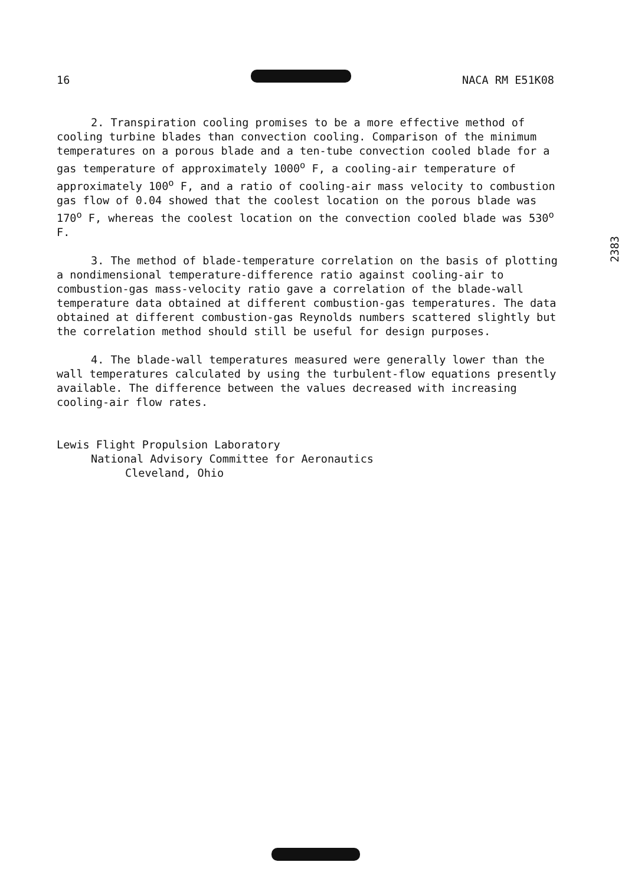16 NACA RM E51K08
2383
2. Transpiration cooling promises to be a more effective method of cooling turbine blades than convection cooling. Comparison of the minimum temperatures on a porous blade and a ten-tube convection cooled blade for a gas temperature of approximately 1000<sup>o</sup> F, a cooling-air temperature of approximately 100<sup>o</sup> F, and a ratio of cooling-air mass velocity to combustion gas flow of 0.04 showed that the coolest location on the porous blade was 170<sup>o</sup> F, whereas the coolest location on the convection cooled blade was 530<sup>o</sup> F.
3. The method of blade-temperature correlation on the basis of plotting a nondimensional temperature-difference ratio against cooling-air to combustion-gas mass-velocity ratio gave a correlation of the blade-wall temperature data obtained at different combustion-gas temperatures. The data obtained at different combustion-gas Reynolds numbers scattered slightly but the correlation method should still be useful for design purposes.
4. The blade-wall temperatures measured were generally lower than the wall temperatures calculated by using the turbulent-flow equations presently available. The difference between the values decreased with increasing cooling-air flow rates.
Lewis Flight Propulsion Laboratory
National Advisory Committee for Aeronautics
Cleveland, Ohio